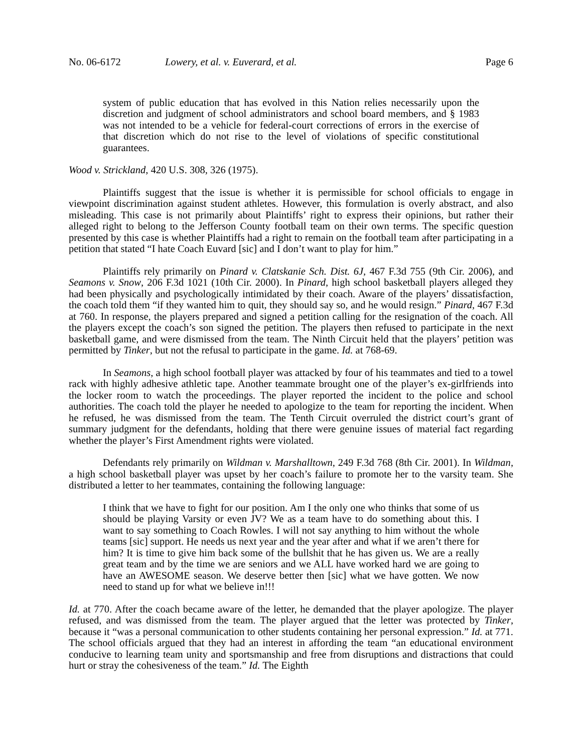No. 06-6172 Lowery, et al. v. Euverard, et al. Page 6
system of public education that has evolved in this Nation relies necessarily upon the discretion and judgment of school administrators and school board members, and § 1983 was not intended to be a vehicle for federal-court corrections of errors in the exercise of that discretion which do not rise to the level of violations of specific constitutional guarantees.
Wood v. Strickland, 420 U.S. 308, 326 (1975).
Plaintiffs suggest that the issue is whether it is permissible for school officials to engage in viewpoint discrimination against student athletes. However, this formulation is overly abstract, and also misleading. This case is not primarily about Plaintiffs’ right to express their opinions, but rather their alleged right to belong to the Jefferson County football team on their own terms. The specific question presented by this case is whether Plaintiffs had a right to remain on the football team after participating in a petition that stated “I hate Coach Euvard [sic] and I don’t want to play for him.”
Plaintiffs rely primarily on Pinard v. Clatskanie Sch. Dist. 6J, 467 F.3d 755 (9th Cir. 2006), and Seamons v. Snow, 206 F.3d 1021 (10th Cir. 2000). In Pinard, high school basketball players alleged they had been physically and psychologically intimidated by their coach. Aware of the players’ dissatisfaction, the coach told them “if they wanted him to quit, they should say so, and he would resign.” Pinard, 467 F.3d at 760. In response, the players prepared and signed a petition calling for the resignation of the coach. All the players except the coach’s son signed the petition. The players then refused to participate in the next basketball game, and were dismissed from the team. The Ninth Circuit held that the players’ petition was permitted by Tinker, but not the refusal to participate in the game. Id. at 768-69.
In Seamons, a high school football player was attacked by four of his teammates and tied to a towel rack with highly adhesive athletic tape. Another teammate brought one of the player’s ex-girlfriends into the locker room to watch the proceedings. The player reported the incident to the police and school authorities. The coach told the player he needed to apologize to the team for reporting the incident. When he refused, he was dismissed from the team. The Tenth Circuit overruled the district court’s grant of summary judgment for the defendants, holding that there were genuine issues of material fact regarding whether the player’s First Amendment rights were violated.
Defendants rely primarily on Wildman v. Marshalltown, 249 F.3d 768 (8th Cir. 2001). In Wildman, a high school basketball player was upset by her coach’s failure to promote her to the varsity team. She distributed a letter to her teammates, containing the following language:
I think that we have to fight for our position. Am I the only one who thinks that some of us should be playing Varsity or even JV? We as a team have to do something about this. I want to say something to Coach Rowles. I will not say anything to him without the whole teams [sic] support. He needs us next year and the year after and what if we aren’t there for him? It is time to give him back some of the bullshit that he has given us. We are a really great team and by the time we are seniors and we ALL have worked hard we are going to have an AWESOME season. We deserve better then [sic] what we have gotten. We now need to stand up for what we believe in!!!
Id. at 770. After the coach became aware of the letter, he demanded that the player apologize. The player refused, and was dismissed from the team. The player argued that the letter was protected by Tinker, because it “was a personal communication to other students containing her personal expression.” Id. at 771. The school officials argued that they had an interest in affording the team “an educational environment conducive to learning team unity and sportsmanship and free from disruptions and distractions that could hurt or stray the cohesiveness of the team.” Id. The Eighth